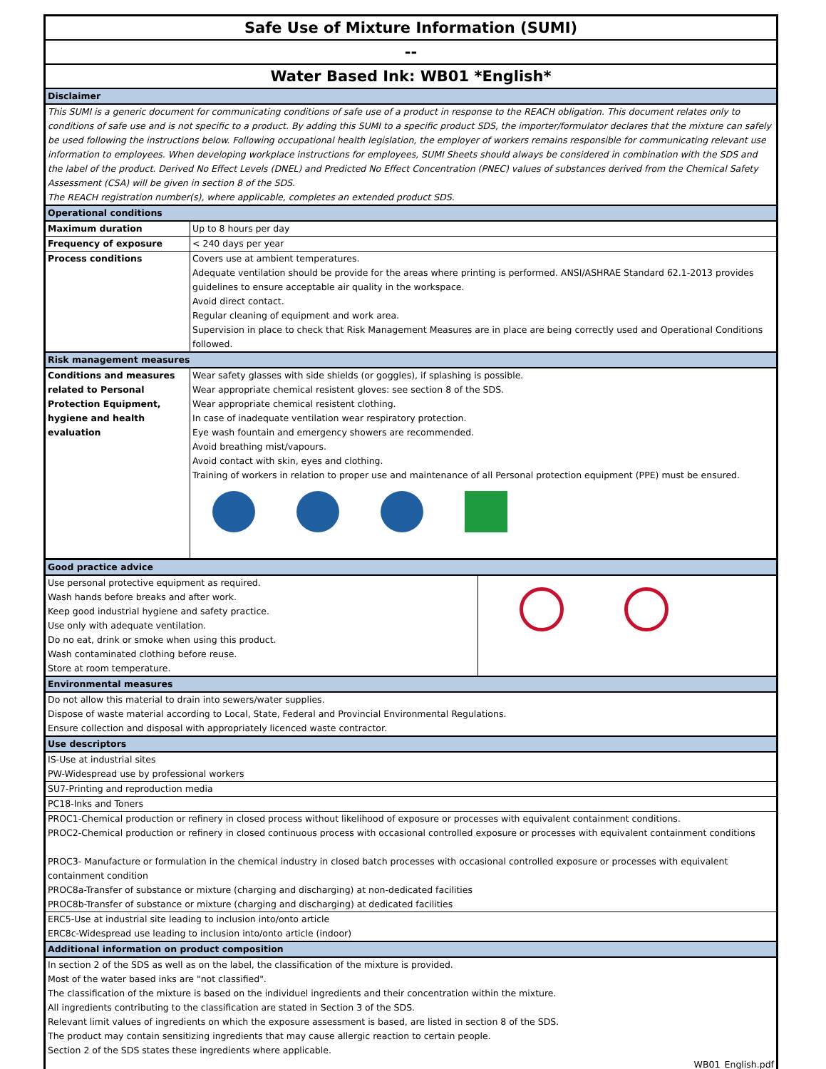| Safe Use of Mixture Information (SUMI) | |
| -- | |
| Water Based Ink: WB01 *English* | |
| Disclaimer | |
| This SUMI is a generic document for communicating conditions of safe use of a product in response to the REACH obligation. This document relates only to conditions of safe use and is not specific to a product. By adding this SUMI to a specific product SDS, the importer/formulator declares that the mixture can safely be used following the instructions below. Following occupational health legislation, the employer of workers remains responsible for communicating relevant use information to employees. When developing workplace instructions for employees, SUMI Sheets should always be considered in combination with the SDS and the label of the product. Derived No Effect Levels (DNEL) and Predicted No Effect Concentration (PNEC) values of substances derived from the Chemical Safety Assessment (CSA) will be given in section 8 of the SDS. The REACH registration number(s), where applicable, completes an extended product SDS. | |
| Operational conditions | |
| Maximum duration | Up to 8 hours per day |
| Frequency of exposure | < 240 days per year |
| Process conditions | Covers use at ambient temperatures. Adequate ventilation should be provide for the areas where printing is performed. ANSI/ASHRAE Standard 62.1-2013 provides guidelines to ensure acceptable air quality in the workspace. Avoid direct contact. Regular cleaning of equipment and work area. Supervision in place to check that Risk Management Measures are in place are being correctly used and Operational Conditions followed. |
| Risk management measures | |
| Conditions and measures related to Personal Protection Equipment, hygiene and health evaluation | Wear safety glasses with side shields (or goggles), if splashing is possible. Wear appropriate chemical resistent gloves: see section 8 of the SDS. Wear appropriate chemical resistent clothing. In case of inadequate ventilation wear respiratory protection. Eye wash fountain and emergency showers are recommended. Avoid breathing mist/vapours. Avoid contact with skin, eyes and clothing. Training of workers in relation to proper use and maintenance of all Personal protection equipment (PPE) must be ensured. |
| Good practice advice | |
| Use personal protective equipment as required. Wash hands before breaks and after work. Keep good industrial hygiene and safety practice. Use only with adequate ventilation. Do no eat, drink or smoke when using this product. Wash contaminated clothing before reuse. Store at room temperature. | |
| Environmental measures | |
| Do not allow this material to drain into sewers/water supplies. Dispose of waste material according to Local, State, Federal and Provincial Environmental Regulations. Ensure collection and disposal with appropriately licenced waste contractor. | |
| Use descriptors | |
| IS-Use at industrial sites PW-Widespread use by professional workers | |
| SU7-Printing and reproduction media | |
| PC18-Inks and Toners | |
| PROC1-Chemical production or refinery in closed process without likelihood of exposure or processes with equivalent containment conditions. PROC2-Chemical production or refinery in closed continuous process with occasional controlled exposure or processes with equivalent containment conditions PROC3- Manufacture or formulation in the chemical industry in closed batch processes with occasional controlled exposure or processes with equivalent containment condition PROC8a-Transfer of substance or mixture (charging and discharging) at non-dedicated facilities PROC8b-Transfer of substance or mixture (charging and discharging) at dedicated facilities | |
| ERC5-Use at industrial site leading to inclusion into/onto article ERC8c-Widespread use leading to inclusion into/onto article (indoor) | |
| Additional information on product composition | |
| In section 2 of the SDS as well as on the label, the classification of the mixture is provided. Most of the water based inks are "not classified". The classification of the mixture is based on the individuel ingredients and their concentration within the mixture. All ingredients contributing to the classification are stated in Section 3 of the SDS. Relevant limit values of ingredients on which the exposure assessment is based, are listed in section 8 of the SDS. The product may contain sensitizing ingredients that may cause allergic reaction to certain people. Section 2 of the SDS states these ingredients where applicable. WB01_English.pdf | |